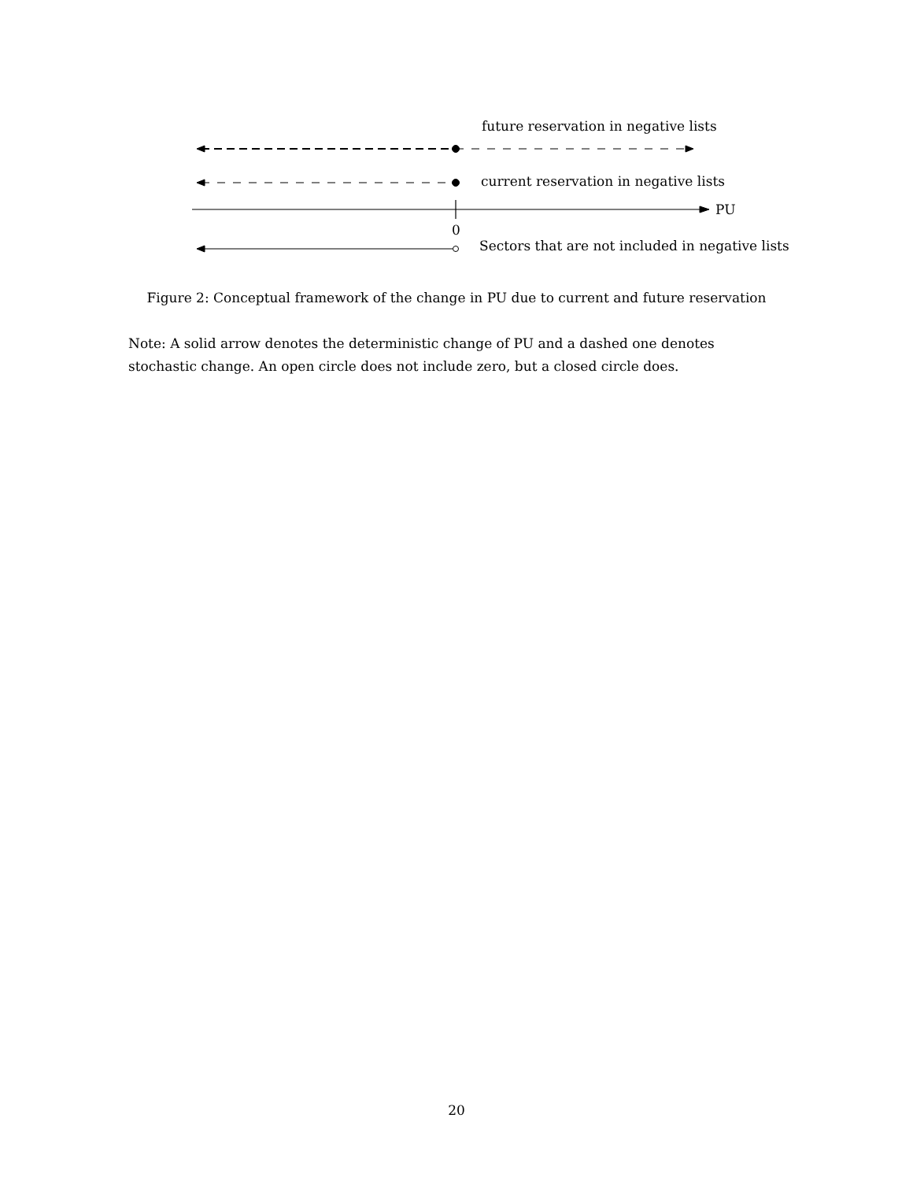future reservation in negative lists
current reservation in negative lists
PU
0
Sectors that are not included in negative lists
Figure 2: Conceptual framework of the change in PU due to current and future reservation
Note: A solid arrow denotes the deterministic change of PU and a dashed one denotes stochastic change. An open circle does not include zero, but a closed circle does.
20